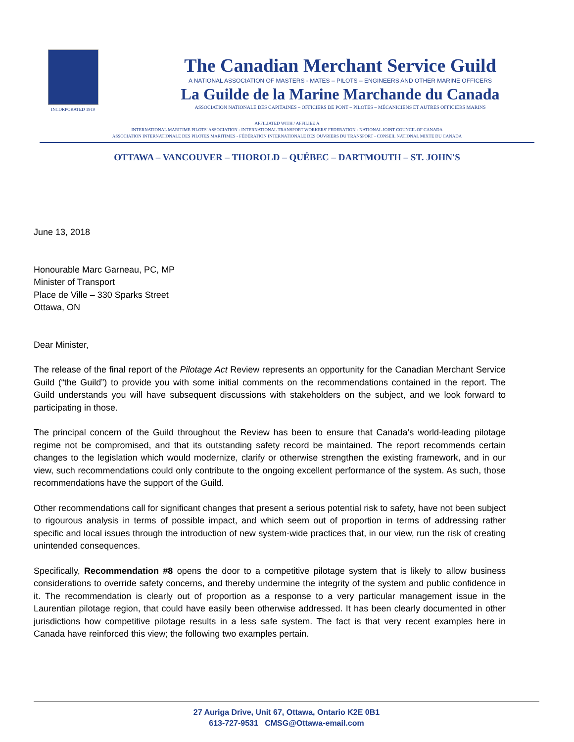INCORPORATED 1919
The Canadian Merchant Service Guild
A NATIONAL ASSOCIATION OF MASTERS - MATES – PILOTS – ENGINEERS AND OTHER MARINE OFFICERS
La Guilde de la Marine Marchande du Canada
ASSOCIATION NATIONALE DES CAPITAINES – OFFICIERS DE PONT – PILOTES – MÉCANICIENS ET AUTRES OFFICIERS MARINS
AFFILIATED WITH / AFFILIÉE À
INTERNATIONAL MARITIME PILOTS' ASSOCIATION - INTERNATIONAL TRANSPORT WORKERS' FEDERATION - NATIONAL JOINT COUNCIL OF CANADA
ASSOCIATION INTERNATIONALE DES PILOTES MARITIMES - FÉDÉRATION INTERNATIONALE DES OUVRIERS DU TRANSPORT - CONSEIL NATIONAL MIXTE DU CANADA
OTTAWA – VANCOUVER – THOROLD – QUÉBEC – DARTMOUTH – ST. JOHN'S
June 13, 2018
Honourable Marc Garneau, PC, MP
Minister of Transport
Place de Ville – 330 Sparks Street
Ottawa, ON
Dear Minister,
The release of the final report of the Pilotage Act Review represents an opportunity for the Canadian Merchant Service Guild (“the Guild”) to provide you with some initial comments on the recommendations contained in the report. The Guild understands you will have subsequent discussions with stakeholders on the subject, and we look forward to participating in those.
The principal concern of the Guild throughout the Review has been to ensure that Canada’s world-leading pilotage regime not be compromised, and that its outstanding safety record be maintained. The report recommends certain changes to the legislation which would modernize, clarify or otherwise strengthen the existing framework, and in our view, such recommendations could only contribute to the ongoing excellent performance of the system. As such, those recommendations have the support of the Guild.
Other recommendations call for significant changes that present a serious potential risk to safety, have not been subject to rigourous analysis in terms of possible impact, and which seem out of proportion in terms of addressing rather specific and local issues through the introduction of new system-wide practices that, in our view, run the risk of creating unintended consequences.
Specifically, Recommendation #8 opens the door to a competitive pilotage system that is likely to allow business considerations to override safety concerns, and thereby undermine the integrity of the system and public confidence in it. The recommendation is clearly out of proportion as a response to a very particular management issue in the Laurentian pilotage region, that could have easily been otherwise addressed. It has been clearly documented in other jurisdictions how competitive pilotage results in a less safe system. The fact is that very recent examples here in Canada have reinforced this view; the following two examples pertain.
27 Auriga Drive, Unit 67, Ottawa, Ontario K2E 0B1
613-727-9531 CMSG@Ottawa-email.com